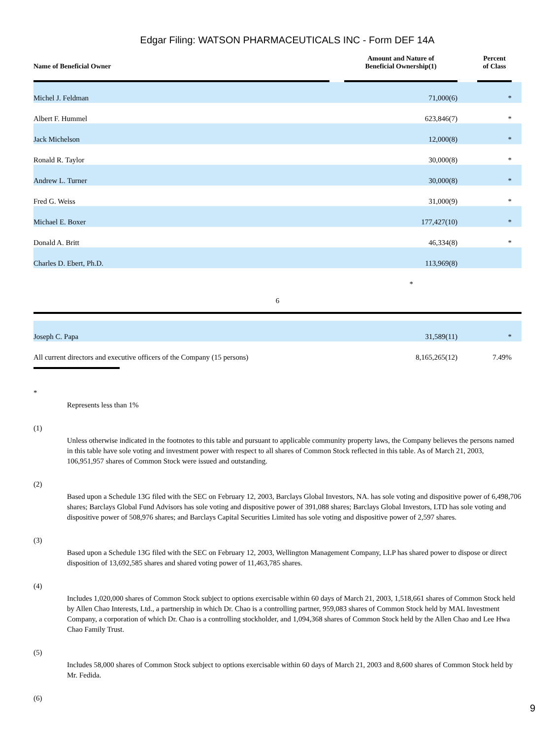Edgar Filing: WATSON PHARMACEUTICALS INC - Form DEF 14A
| Name of Beneficial Owner | | Amount and Nature of Beneficial Ownership(1) | | Percent of Class | |
| --- | --- | --- | --- | --- | --- |
| Michel J. Feldman | | 71,000(6) | | * | |
| Albert F. Hummel | | 623,846(7) | | * | |
| Jack Michelson | | 12,000(8) | | * | |
| Ronald R. Taylor | | 30,000(8) | | * | |
| Andrew L. Turner | | 30,000(8) | | * | |
| Fred G. Weiss | | 31,000(9) | | * | |
| Michael E. Boxer | | 177,427(10) | | * | |
| Donald A. Britt | | 46,334(8) | | * | |
| Charles D. Ebert, Ph.D. | | 113,969(8) | | | |
| | | * | | | |
6
| Joseph C. Papa | 31,589(11) | | * | |
| All current directors and executive officers of the Company (15 persons) | 8,165,265(12) | | 7.49% | |
*
Represents less than 1%
(1)
Unless otherwise indicated in the footnotes to this table and pursuant to applicable community property laws, the Company believes the persons named in this table have sole voting and investment power with respect to all shares of Common Stock reflected in this table. As of March 21, 2003, 106,951,957 shares of Common Stock were issued and outstanding.
(2)
Based upon a Schedule 13G filed with the SEC on February 12, 2003, Barclays Global Investors, NA. has sole voting and dispositive power of 6,498,706 shares; Barclays Global Fund Advisors has sole voting and dispositive power of 391,088 shares; Barclays Global Investors, LTD has sole voting and dispositive power of 508,976 shares; and Barclays Capital Securities Limited has sole voting and dispositive power of 2,597 shares.
(3)
Based upon a Schedule 13G filed with the SEC on February 12, 2003, Wellington Management Company, LLP has shared power to dispose or direct disposition of 13,692,585 shares and shared voting power of 11,463,785 shares.
(4)
Includes 1,020,000 shares of Common Stock subject to options exercisable within 60 days of March 21, 2003, 1,518,661 shares of Common Stock held by Allen Chao Interests, Ltd., a partnership in which Dr. Chao is a controlling partner, 959,083 shares of Common Stock held by MAL Investment Company, a corporation of which Dr. Chao is a controlling stockholder, and 1,094,368 shares of Common Stock held by the Allen Chao and Lee Hwa Chao Family Trust.
(5)
Includes 58,000 shares of Common Stock subject to options exercisable within 60 days of March 21, 2003 and 8,600 shares of Common Stock held by Mr. Fedida.
(6)
9